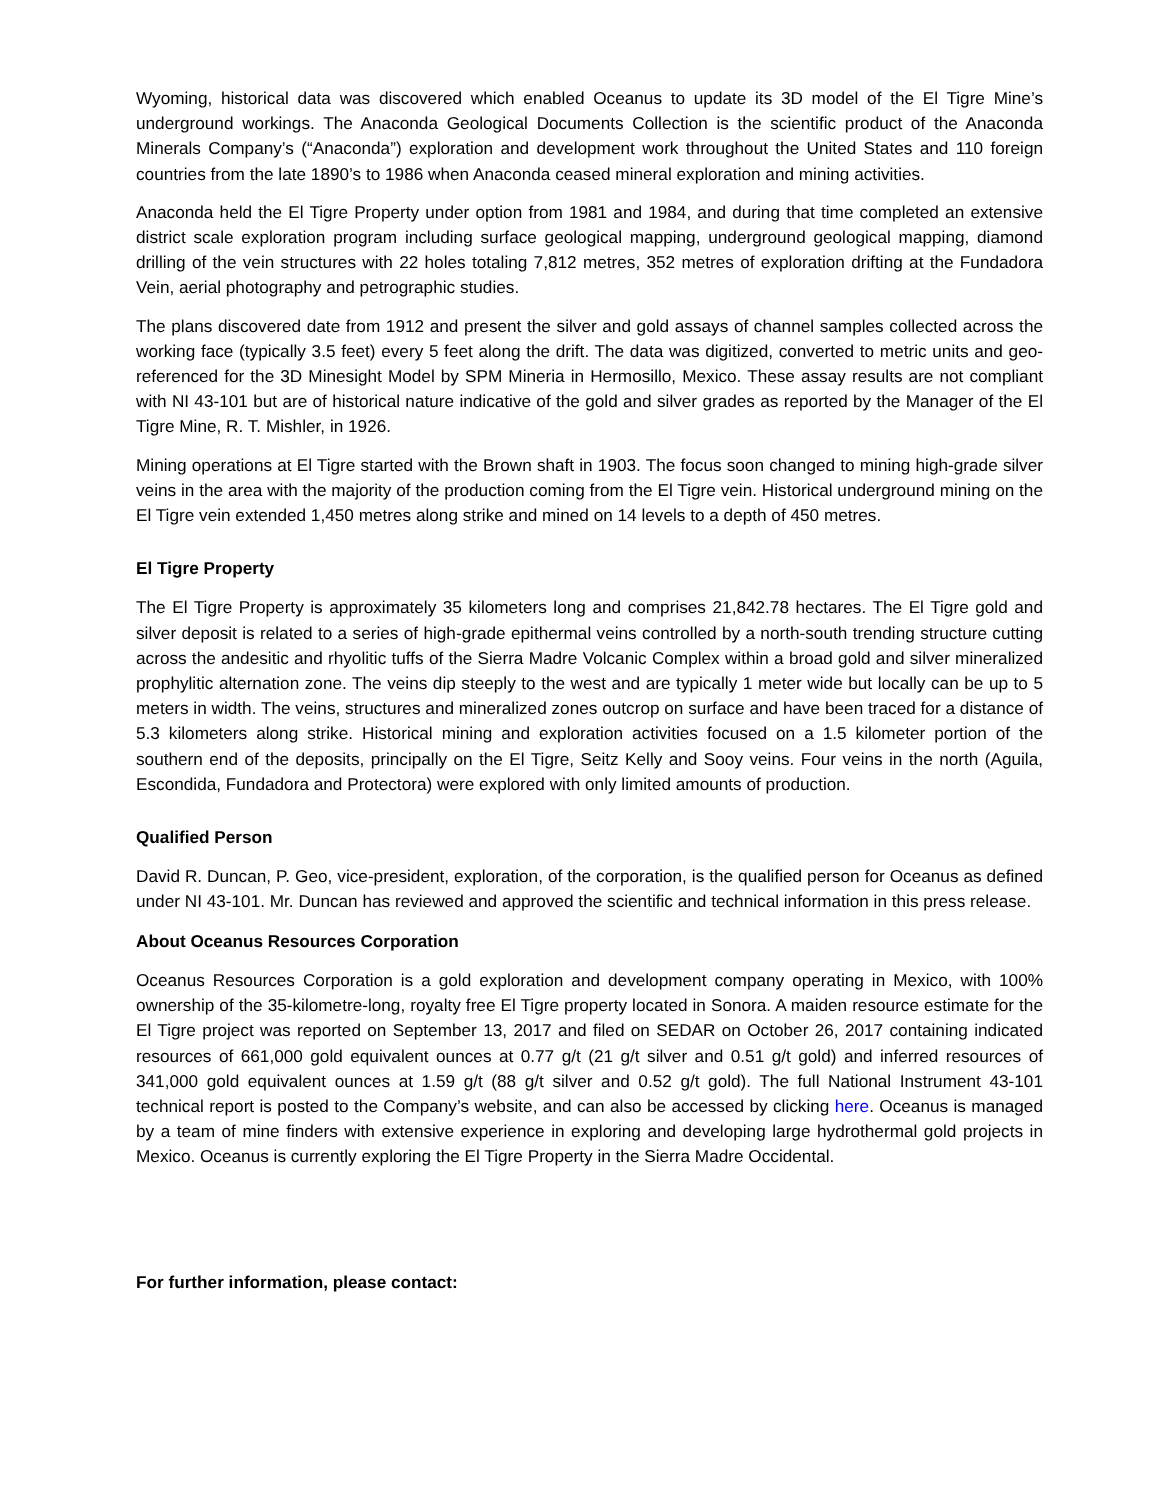Wyoming, historical data was discovered which enabled Oceanus to update its 3D model of the El Tigre Mine’s underground workings. The Anaconda Geological Documents Collection is the scientific product of the Anaconda Minerals Company’s (“Anaconda”) exploration and development work throughout the United States and 110 foreign countries from the late 1890’s to 1986 when Anaconda ceased mineral exploration and mining activities.
Anaconda held the El Tigre Property under option from 1981 and 1984, and during that time completed an extensive district scale exploration program including surface geological mapping, underground geological mapping, diamond drilling of the vein structures with 22 holes totaling 7,812 metres, 352 metres of exploration drifting at the Fundadora Vein, aerial photography and petrographic studies.
The plans discovered date from 1912 and present the silver and gold assays of channel samples collected across the working face (typically 3.5 feet) every 5 feet along the drift. The data was digitized, converted to metric units and geo-referenced for the 3D Minesight Model by SPM Mineria in Hermosillo, Mexico. These assay results are not compliant with NI 43-101 but are of historical nature indicative of the gold and silver grades as reported by the Manager of the El Tigre Mine, R. T. Mishler, in 1926.
Mining operations at El Tigre started with the Brown shaft in 1903. The focus soon changed to mining high-grade silver veins in the area with the majority of the production coming from the El Tigre vein. Historical underground mining on the El Tigre vein extended 1,450 metres along strike and mined on 14 levels to a depth of 450 metres.
El Tigre Property
The El Tigre Property is approximately 35 kilometers long and comprises 21,842.78 hectares. The El Tigre gold and silver deposit is related to a series of high-grade epithermal veins controlled by a north-south trending structure cutting across the andesitic and rhyolitic tuffs of the Sierra Madre Volcanic Complex within a broad gold and silver mineralized prophylitic alternation zone. The veins dip steeply to the west and are typically 1 meter wide but locally can be up to 5 meters in width. The veins, structures and mineralized zones outcrop on surface and have been traced for a distance of 5.3 kilometers along strike. Historical mining and exploration activities focused on a 1.5 kilometer portion of the southern end of the deposits, principally on the El Tigre, Seitz Kelly and Sooy veins. Four veins in the north (Aguila, Escondida, Fundadora and Protectora) were explored with only limited amounts of production.
Qualified Person
David R. Duncan, P. Geo, vice-president, exploration, of the corporation, is the qualified person for Oceanus as defined under NI 43-101. Mr. Duncan has reviewed and approved the scientific and technical information in this press release.
About Oceanus Resources Corporation
Oceanus Resources Corporation is a gold exploration and development company operating in Mexico, with 100% ownership of the 35-kilometre-long, royalty free El Tigre property located in Sonora. A maiden resource estimate for the El Tigre project was reported on September 13, 2017 and filed on SEDAR on October 26, 2017 containing indicated resources of 661,000 gold equivalent ounces at 0.77 g/t (21 g/t silver and 0.51 g/t gold) and inferred resources of 341,000 gold equivalent ounces at 1.59 g/t (88 g/t silver and 0.52 g/t gold). The full National Instrument 43-101 technical report is posted to the Company’s website, and can also be accessed by clicking here. Oceanus is managed by a team of mine finders with extensive experience in exploring and developing large hydrothermal gold projects in Mexico. Oceanus is currently exploring the El Tigre Property in the Sierra Madre Occidental.
For further information, please contact: